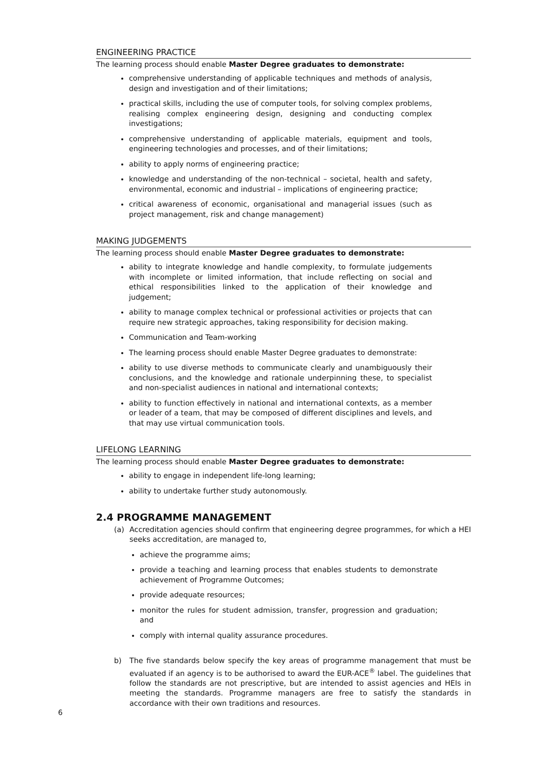ENGINEERING PRACTICE
The learning process should enable Master Degree graduates to demonstrate:
comprehensive understanding of applicable techniques and methods of analysis, design and investigation and of their limitations;
practical skills, including the use of computer tools, for solving complex problems, realising complex engineering design, designing and conducting complex investigations;
comprehensive understanding of applicable materials, equipment and tools, engineering technologies and processes, and of their limitations;
ability to apply norms of engineering practice;
knowledge and understanding of the non-technical – societal, health and safety, environmental, economic and industrial – implications of engineering practice;
critical awareness of economic, organisational and managerial issues (such as project management, risk and change management)
MAKING JUDGEMENTS
The learning process should enable Master Degree graduates to demonstrate:
ability to integrate knowledge and handle complexity, to formulate judgements with incomplete or limited information, that include reflecting on social and ethical responsibilities linked to the application of their knowledge and judgement;
ability to manage complex technical or professional activities or projects that can require new strategic approaches, taking responsibility for decision making.
Communication and Team-working
The learning process should enable Master Degree graduates to demonstrate:
ability to use diverse methods to communicate clearly and unambiguously their conclusions, and the knowledge and rationale underpinning these, to specialist and non-specialist audiences in national and international contexts;
ability to function effectively in national and international contexts, as a member or leader of a team, that may be composed of different disciplines and levels, and that may use virtual communication tools.
LIFELONG LEARNING
The learning process should enable Master Degree graduates to demonstrate:
ability to engage in independent life-long learning;
ability to undertake further study autonomously.
2.4 PROGRAMME MANAGEMENT
(a) Accreditation agencies should confirm that engineering degree programmes, for which a HEI seeks accreditation, are managed to,
achieve the programme aims;
provide a teaching and learning process that enables students to demonstrate achievement of Programme Outcomes;
provide adequate resources;
monitor the rules for student admission, transfer, progression and graduation; and
comply with internal quality assurance procedures.
b) The five standards below specify the key areas of programme management that must be evaluated if an agency is to be authorised to award the EUR-ACE<sup>®</sup> label. The guidelines that follow the standards are not prescriptive, but are intended to assist agencies and HEIs in meeting the standards. Programme managers are free to satisfy the standards in accordance with their own traditions and resources.
6